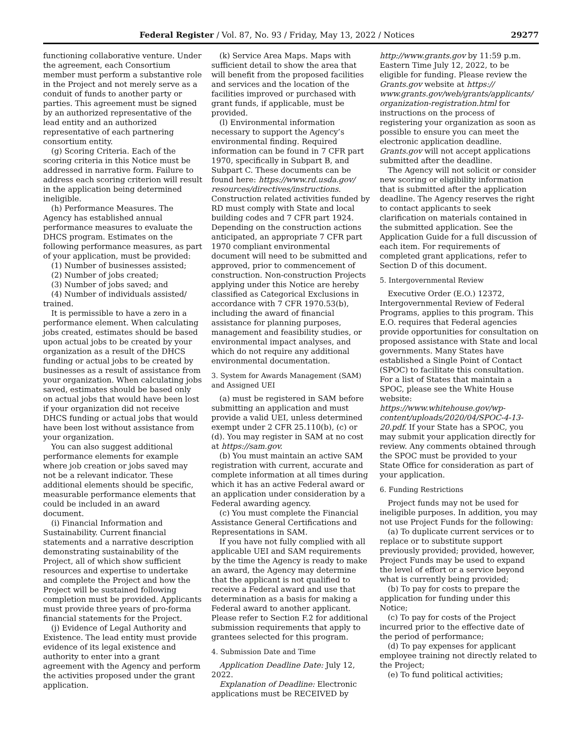Federal Register / Vol. 87, No. 93 / Friday, May 13, 2022 / Notices 29277
functioning collaborative venture. Under the agreement, each Consortium member must perform a substantive role in the Project and not merely serve as a conduit of funds to another party or parties. This agreement must be signed by an authorized representative of the lead entity and an authorized representative of each partnering consortium entity.
(g) Scoring Criteria. Each of the scoring criteria in this Notice must be addressed in narrative form. Failure to address each scoring criterion will result in the application being determined ineligible.
(h) Performance Measures. The Agency has established annual performance measures to evaluate the DHCS program. Estimates on the following performance measures, as part of your application, must be provided:
(1) Number of businesses assisted;
(2) Number of jobs created;
(3) Number of jobs saved; and
(4) Number of individuals assisted/ trained.
It is permissible to have a zero in a performance element. When calculating jobs created, estimates should be based upon actual jobs to be created by your organization as a result of the DHCS funding or actual jobs to be created by businesses as a result of assistance from your organization. When calculating jobs saved, estimates should be based only on actual jobs that would have been lost if your organization did not receive DHCS funding or actual jobs that would have been lost without assistance from your organization.
You can also suggest additional performance elements for example where job creation or jobs saved may not be a relevant indicator. These additional elements should be specific, measurable performance elements that could be included in an award document.
(i) Financial Information and Sustainability. Current financial statements and a narrative description demonstrating sustainability of the Project, all of which show sufficient resources and expertise to undertake and complete the Project and how the Project will be sustained following completion must be provided. Applicants must provide three years of pro-forma financial statements for the Project.
(j) Evidence of Legal Authority and Existence. The lead entity must provide evidence of its legal existence and authority to enter into a grant agreement with the Agency and perform the activities proposed under the grant application.
(k) Service Area Maps. Maps with sufficient detail to show the area that will benefit from the proposed facilities and services and the location of the facilities improved or purchased with grant funds, if applicable, must be provided.
(l) Environmental information necessary to support the Agency’s environmental finding. Required information can be found in 7 CFR part 1970, specifically in Subpart B, and Subpart C. These documents can be found here: https://www.rd.usda.gov/ resources/directives/instructions. Construction related activities funded by RD must comply with State and local building codes and 7 CFR part 1924. Depending on the construction actions anticipated, an appropriate 7 CFR part 1970 compliant environmental document will need to be submitted and approved, prior to commencement of construction. Non-construction Projects applying under this Notice are hereby classified as Categorical Exclusions in accordance with 7 CFR 1970.53(b), including the award of financial assistance for planning purposes, management and feasibility studies, or environmental impact analyses, and which do not require any additional environmental documentation.
3. System for Awards Management (SAM) and Assigned UEI
(a) must be registered in SAM before submitting an application and must provide a valid UEI, unless determined exempt under 2 CFR 25.110(b), (c) or (d). You may register in SAM at no cost at https://sam.gov.
(b) You must maintain an active SAM registration with current, accurate and complete information at all times during which it has an active Federal award or an application under consideration by a Federal awarding agency.
(c) You must complete the Financial Assistance General Certifications and Representations in SAM.
If you have not fully complied with all applicable UEI and SAM requirements by the time the Agency is ready to make an award, the Agency may determine that the applicant is not qualified to receive a Federal award and use that determination as a basis for making a Federal award to another applicant. Please refer to Section F.2 for additional submission requirements that apply to grantees selected for this program.
4. Submission Date and Time
Application Deadline Date: July 12, 2022.
Explanation of Deadline: Electronic applications must be RECEIVED by
http://www.grants.gov by 11:59 p.m. Eastern Time July 12, 2022, to be eligible for funding. Please review the Grants.gov website at https:// www.grants.gov/web/grants/applicants/ organization-registration.html for instructions on the process of registering your organization as soon as possible to ensure you can meet the electronic application deadline. Grants.gov will not accept applications submitted after the deadline.
The Agency will not solicit or consider new scoring or eligibility information that is submitted after the application deadline. The Agency reserves the right to contact applicants to seek clarification on materials contained in the submitted application. See the Application Guide for a full discussion of each item. For requirements of completed grant applications, refer to Section D of this document.
5. Intergovernmental Review
Executive Order (E.O.) 12372, Intergovernmental Review of Federal Programs, applies to this program. This E.O. requires that Federal agencies provide opportunities for consultation on proposed assistance with State and local governments. Many States have established a Single Point of Contact (SPOC) to facilitate this consultation. For a list of States that maintain a SPOC, please see the White House website: https://www.whitehouse.gov/wp-content/uploads/2020/04/SPOC-4-13-20.pdf. If your State has a SPOC, you may submit your application directly for review. Any comments obtained through the SPOC must be provided to your State Office for consideration as part of your application.
6. Funding Restrictions
Project funds may not be used for ineligible purposes. In addition, you may not use Project Funds for the following:
(a) To duplicate current services or to replace or to substitute support previously provided; provided, however, Project Funds may be used to expand the level of effort or a service beyond what is currently being provided;
(b) To pay for costs to prepare the application for funding under this Notice;
(c) To pay for costs of the Project incurred prior to the effective date of the period of performance;
(d) To pay expenses for applicant employee training not directly related to the Project;
(e) To fund political activities;